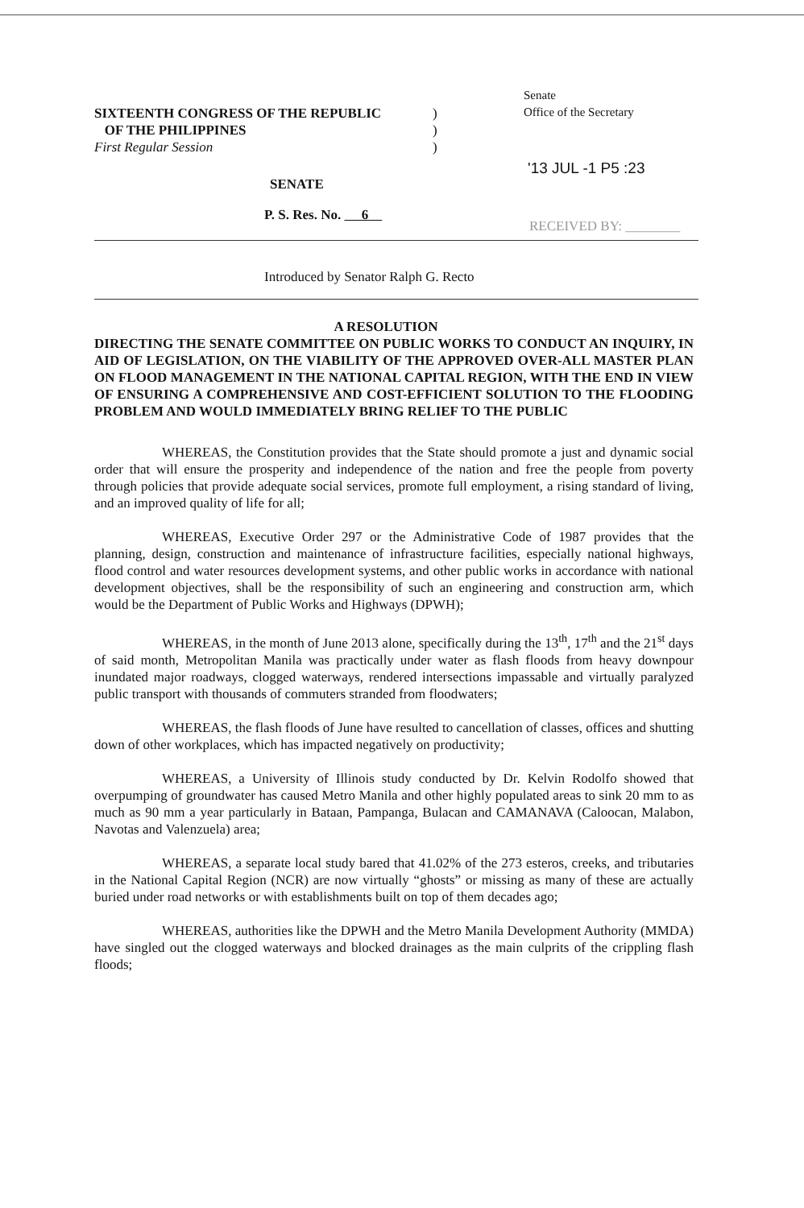Senate
Office of the Secretary
SIXTEENTH CONGRESS OF THE REPUBLIC)
OF THE PHILIPPINES)
First Regular Session)
'13 JUL -1 P5 :23
SENATE
P. S. Res. No. 6
RECEIVED BY: ________
Introduced by Senator Ralph G. Recto
A RESOLUTION
DIRECTING THE SENATE COMMITTEE ON PUBLIC WORKS TO CONDUCT AN INQUIRY, IN AID OF LEGISLATION, ON THE VIABILITY OF THE APPROVED OVER-ALL MASTER PLAN ON FLOOD MANAGEMENT IN THE NATIONAL CAPITAL REGION, WITH THE END IN VIEW OF ENSURING A COMPREHENSIVE AND COST-EFFICIENT SOLUTION TO THE FLOODING PROBLEM AND WOULD IMMEDIATELY BRING RELIEF TO THE PUBLIC
WHEREAS, the Constitution provides that the State should promote a just and dynamic social order that will ensure the prosperity and independence of the nation and free the people from poverty through policies that provide adequate social services, promote full employment, a rising standard of living, and an improved quality of life for all;
WHEREAS, Executive Order 297 or the Administrative Code of 1987 provides that the planning, design, construction and maintenance of infrastructure facilities, especially national highways, flood control and water resources development systems, and other public works in accordance with national development objectives, shall be the responsibility of such an engineering and construction arm, which would be the Department of Public Works and Highways (DPWH);
WHEREAS, in the month of June 2013 alone, specifically during the 13<sup>th</sup>, 17<sup>th</sup> and the 21<sup>st</sup> days of said month, Metropolitan Manila was practically under water as flash floods from heavy downpour inundated major roadways, clogged waterways, rendered intersections impassable and virtually paralyzed public transport with thousands of commuters stranded from floodwaters;
WHEREAS, the flash floods of June have resulted to cancellation of classes, offices and shutting down of other workplaces, which has impacted negatively on productivity;
WHEREAS, a University of Illinois study conducted by Dr. Kelvin Rodolfo showed that overpumping of groundwater has caused Metro Manila and other highly populated areas to sink 20 mm to as much as 90 mm a year particularly in Bataan, Pampanga, Bulacan and CAMANAVA (Caloocan, Malabon, Navotas and Valenzuela) area;
WHEREAS, a separate local study bared that 41.02% of the 273 esteros, creeks, and tributaries in the National Capital Region (NCR) are now virtually “ghosts” or missing as many of these are actually buried under road networks or with establishments built on top of them decades ago;
WHEREAS, authorities like the DPWH and the Metro Manila Development Authority (MMDA) have singled out the clogged waterways and blocked drainages as the main culprits of the crippling flash floods;